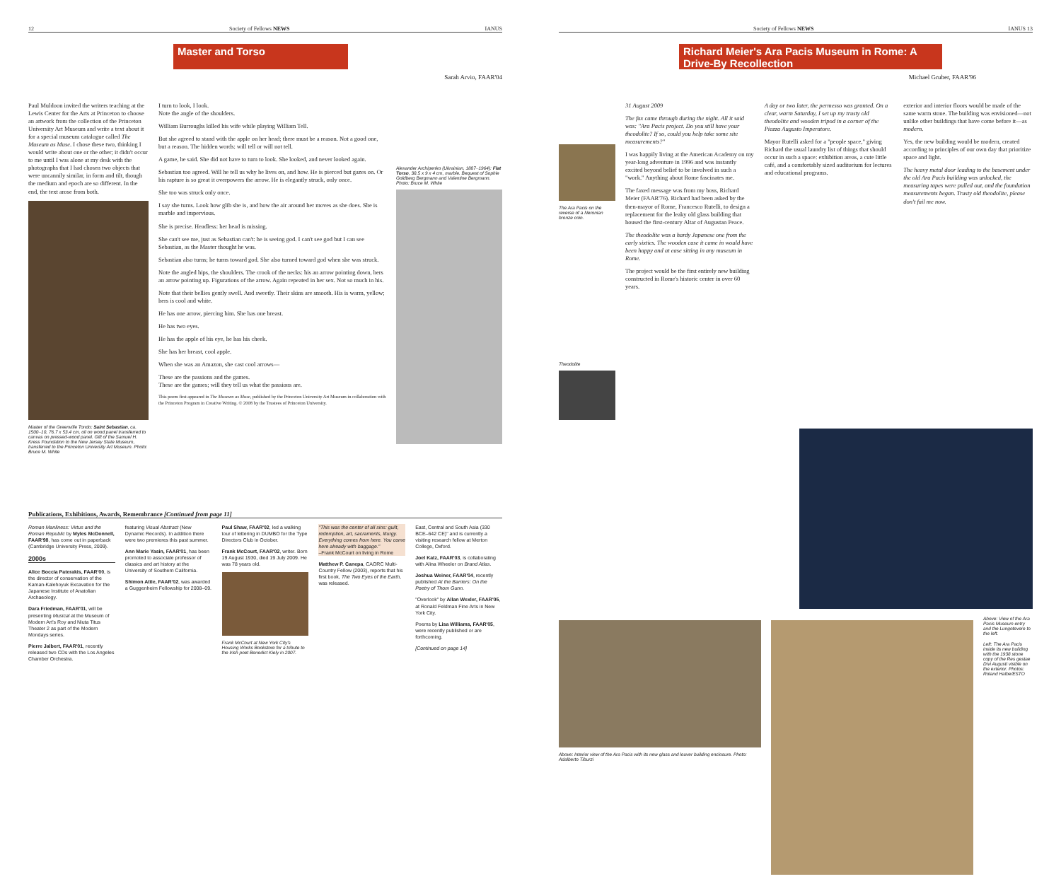12 Society of Fellows NEWS IANUS
Master and Torso
Sarah Arvio, FAAR'04
Paul Muldoon invited the writers teaching at the Lewis Center for the Arts at Princeton to choose an artwork from the collection of the Princeton University Art Museum and write a text about it for a special museum catalogue called The Museum as Muse. I chose these two, thinking I would write about one or the other; it didn't occur to me until I was alone at my desk with the photographs that I had chosen two objects that were uncannily similar, in form and tilt, though the medium and epoch are so different. In the end, the text arose from both.
Master of the Greenville Tondo: Saint Sebastian, ca. 1500–10, 76.7 x 53.4 cm, oil on wood panel transferred to canvas on pressed-wood panel. Gift of the Samuel H. Kress Foundation to the New Jersey State Museum, transferred to the Princeton University Art Museum. Photo: Bruce M. White
I turn to look, I look.
Note the angle of the shoulders.
William Burroughs killed his wife while playing William Tell.
But she agreed to stand with the apple on her head; there must be a reason. Not a good one, but a reason. The hidden words: will tell or will not tell.
A game, he said. She did not have to turn to look. She looked, and never looked again.
Sebastian too agreed. Will he tell us why he lives on, and how. He is pierced but gazes on. Or his rapture is so great it overpowers the arrow. He is elegantly struck, only once.
She too was struck only once.
I say she turns. Look how glib she is, and how the air around her moves as she does. She is marble and impervious.
She is precise. Headless: her head is missing.
She can't see me, just as Sebastian can't: he is seeing god. I can't see god but I can see Sebastian, as the Master thought he was.
Sebastian also turns; he turns toward god. She also turned toward god when she was struck.
Note the angled hips, the shoulders. The crook of the necks: his an arrow pointing down, hers an arrow pointing up. Figurations of the arrow. Again repeated in her sex. Not so much in his.
Note that their bellies gently swell. And sweetly. Their skins are smooth. His is warm, yellow; hers is cool and white.
He has one arrow, piercing him. She has one breast.
He has two eyes.
He has the apple of his eye, he has his cheek.
She has her breast, cool apple.
When she was an Amazon, she cast cool arrows—
These are the passions and the games.
These are the games; will they tell us what the passions are.
This poem first appeared in The Museum as Muse, published by the Princeton University Art Museum in collaboration with the Princeton Program in Creative Writing. © 2008 by the Trustees of Princeton University.
Alexander Archipenko (Ukrainian, 1887–1964): Flat Torso, 38.5 x 9 x 4 cm, marble. Bequest of Sophie Goldberg Bergmann and Valentine Bergmann. Photo: Bruce M. White
Publications, Exhibitions, Awards, Remembrance [Continued from page 11]
Roman Manliness: Virtus and the Roman Republic by Myles McDonnell, FAAR'98, has come out in paperback (Cambridge University Press, 2009).
2000s
Alice Boccia Paterakis, FAAR'00, is the director of conservation of the Kaman-Kalehoyuk Excavation for the Japanese Institute of Anatolian Archaeology.
Dara Friedman, FAAR'01, will be presenting Musical at the Museum of Modern Art's Roy and Niuta Titus Theater 2 as part of the Modern Mondays series.
Pierre Jalbert, FAAR'01, recently released two CDs with the Los Angeles Chamber Orchestra.
featuring Visual Abstract (New Dynamic Records). In addition there were two premieres this past summer.
Ann Marie Yasin, FAAR'01, has been promoted to associate professor of classics and art history at the University of Southern California.
Shimon Attie, FAAR'02, was awarded a Guggenheim Fellowship for 2008–09.
Paul Shaw, FAAR'02, led a walking tour of lettering in DUMBO for the Type Directors Club in October.
Frank McCourt, FAAR'02, writer. Born 19 August 1930, died 19 July 2009. He was 78 years old.
Frank McCourt at New York City's Housing Works Bookstore for a tribute to the Irish poet Benedict Kiely in 2007.
"This was the center of all sins: guilt, redemption, art, sacraments, liturgy. Everything comes from here. You come here already with baggage."
–Frank McCourt on living in Rome
Matthew P. Canepa, CAORC Multi-Country Fellow (2003), reports that his first book, The Two Eyes of the Earth, was released.
East, Central and South Asia (330 BCE–642 CE)" and is currently a visiting research fellow at Merton College, Oxford.
Joel Katz, FAAR'03, is collaborating with Alina Wheeler on Brand Atlas.
Joshua Weiner, FAAR'04, recently published At the Barriers: On the Poetry of Thom Gunn.
"Overlook" by Allan Wexler, FAAR'05, at Ronald Feldman Fine Arts in New York City.
Poems by Lisa Williams, FAAR'05, were recently published or are forthcoming.
[Continued on page 14]
Society of Fellows NEWS IANUS 13
Richard Meier's Ara Pacis Museum in Rome: A Drive-By Recollection
Michael Gruber, FAAR'96
The Ara Pacis on the reverse of a Neronian bronze coin.
Theodolite
31 August 2009
The fax came through during the night. All it said was: "Ara Pacis project. Do you still have your theodolite? If so, could you help take some site measurements?"
I was happily living at the American Academy on my year-long adventure in 1996 and was instantly excited beyond belief to be involved in such a "work." Anything about Rome fascinates me.
The faxed message was from my boss, Richard Meier (FAAR'76). Richard had been asked by the then-mayor of Rome, Francesco Rutelli, to design a replacement for the leaky old glass building that housed the first-century Altar of Augustan Peace.
The theodolite was a hardy Japanese one from the early sixties. The wooden case it came in would have been happy and at ease sitting in any museum in Rome.
The project would be the first entirely new building constructed in Rome's historic center in over 60 years.
A day or two later, the permesso was granted. On a clear, warm Saturday, I set up my trusty old theodolite and wooden tripod in a corner of the Piazza Augusto Imperatore.
Mayor Rutelli asked for a "people space," giving Richard the usual laundry list of things that should occur in such a space: exhibition areas, a cute little café, and a comfortably sized auditorium for lectures and educational programs.
exterior and interior floors would be made of the same warm stone. The building was envisioned—not unlike other buildings that have come before it—as modern.
Yes, the new building would be modern, created according to principles of our own day that prioritize space and light.
The heavy metal door leading to the basement under the old Ara Pacis building was unlocked, the measuring tapes were pulled out, and the foundation measurements began. Trusty old theodolite, please don't fail me now.
Above: Interior view of the Ara Pacis with its new glass and louver building enclosure. Photo: Adalberto Tiburzi
Above: View of the Ara Pacis Museum entry and the Lungotevere to the left.
Left: The Ara Pacis inside its new building with the 1938 stone copy of the Res gestae Divi Augusti visible on the exterior. Photos: Roland Halbe/ESTO